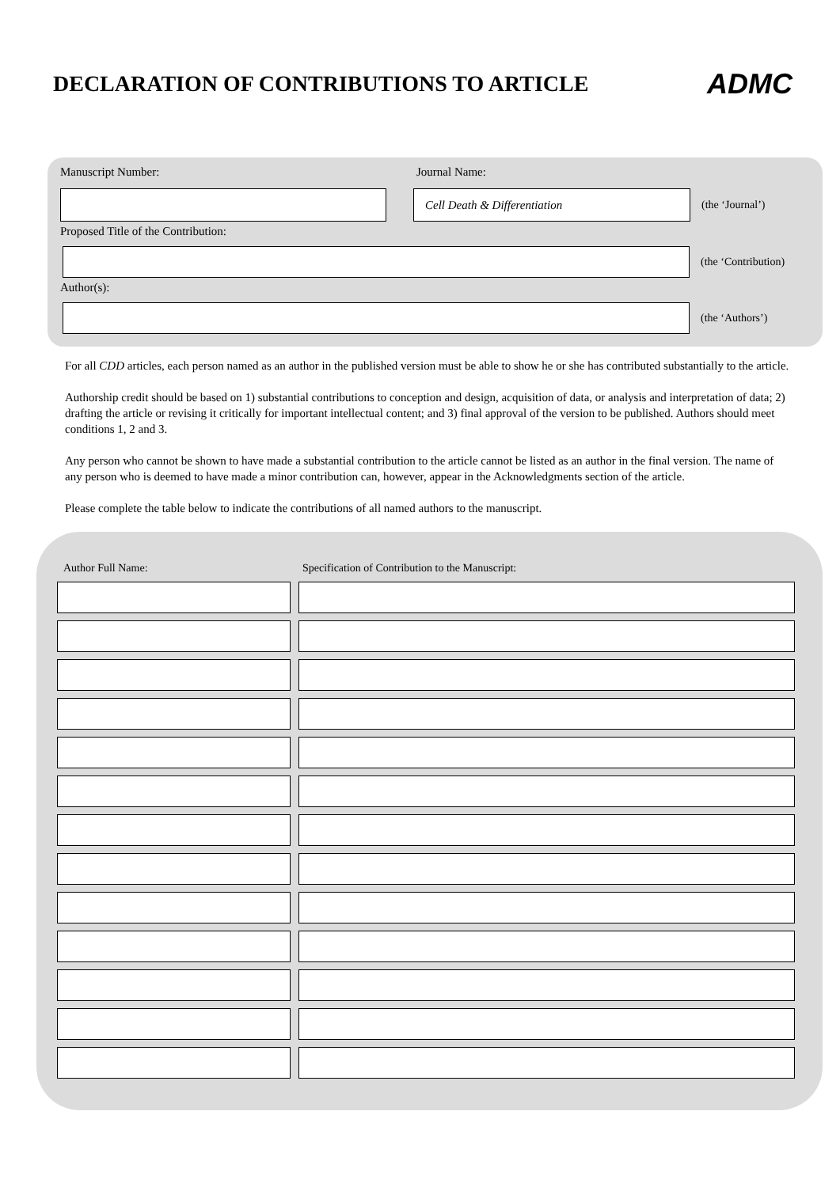DECLARATION OF CONTRIBUTIONS TO ARTICLE
ADMC
Manuscript Number: Journal Name:
Cell Death & Differentiation
(the ‘Journal’)
Proposed Title of the Contribution:
(the ‘Contribution)
Author(s):
(the ‘Authors’)
For all CDD articles, each person named as an author in the published version must be able to show he or she has contributed substantially to the article.
Authorship credit should be based on 1) substantial contributions to conception and design, acquisition of data, or analysis and interpretation of data; 2) drafting the article or revising it critically for important intellectual content; and 3) final approval of the version to be published. Authors should meet conditions 1, 2 and 3.
Any person who cannot be shown to have made a substantial contribution to the article cannot be listed as an author in the final version. The name of any person who is deemed to have made a minor contribution can, however, appear in the Acknowledgments section of the article.
Please complete the table below to indicate the contributions of all named authors to the manuscript.
Author Full Name: Specification of Contribution to the Manuscript: